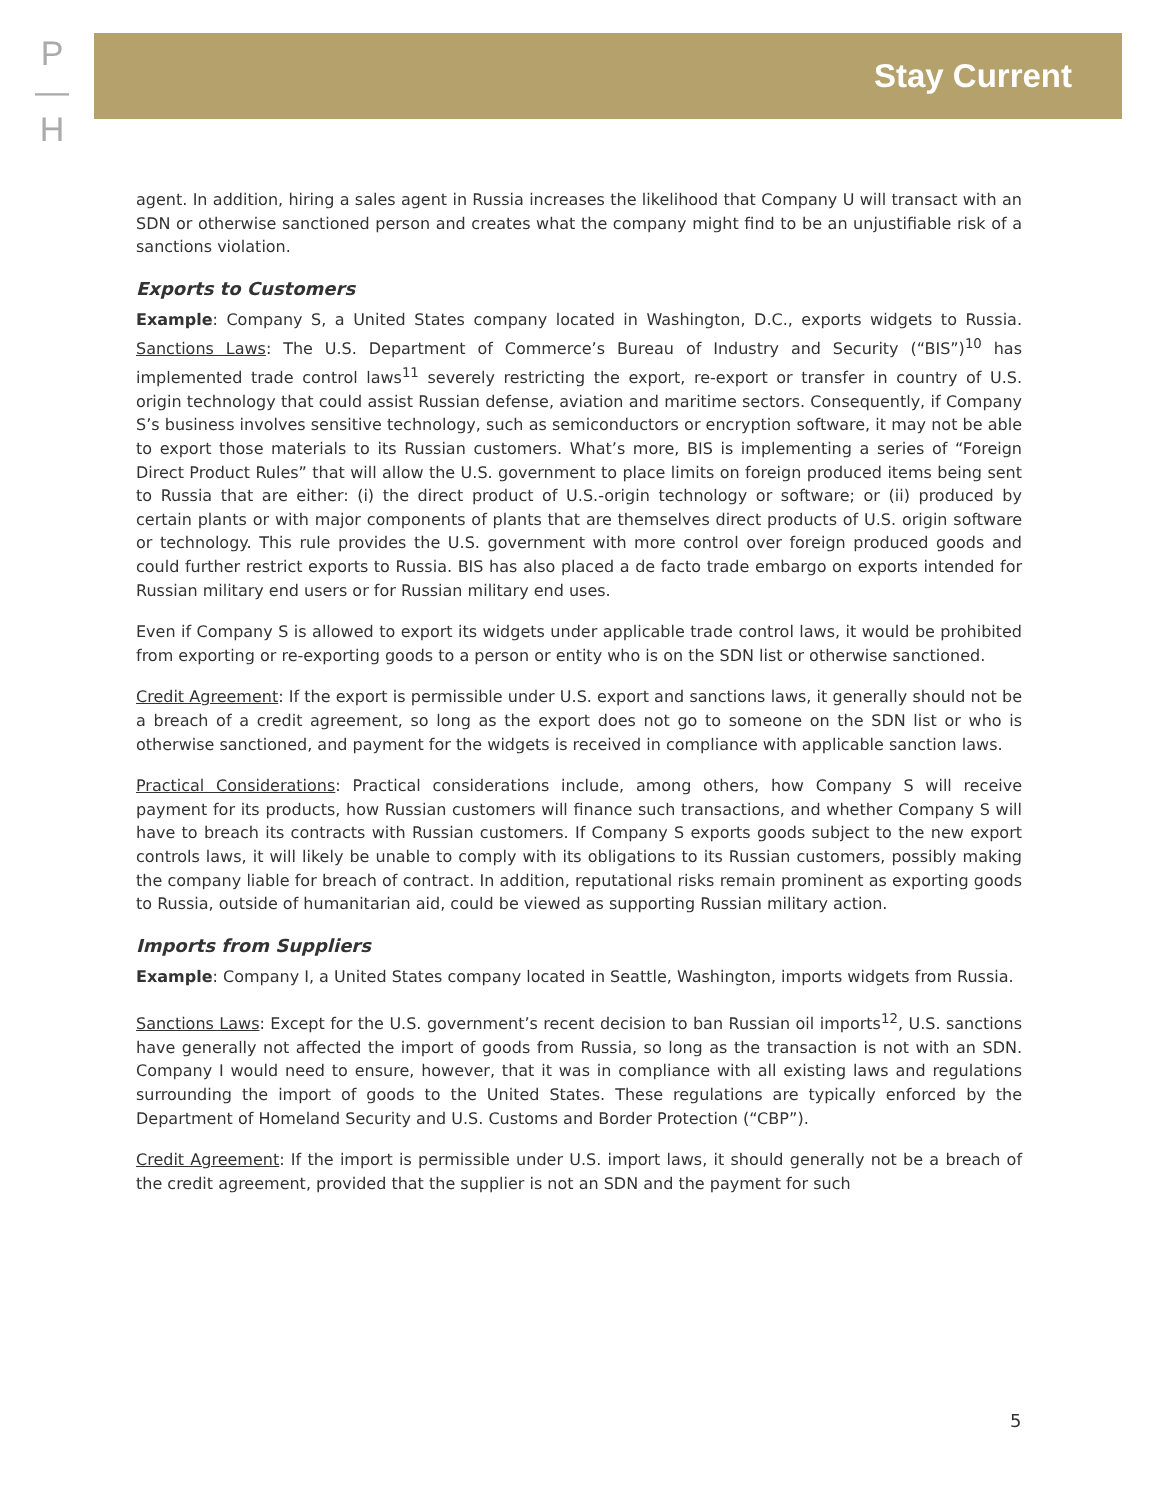P
—
H
Stay Current
agent. In addition, hiring a sales agent in Russia increases the likelihood that Company U will transact with an SDN or otherwise sanctioned person and creates what the company might find to be an unjustifiable risk of a sanctions violation.
Exports to Customers
Example: Company S, a United States company located in Washington, D.C., exports widgets to Russia. Sanctions Laws: The U.S. Department of Commerce’s Bureau of Industry and Security (“BIS”)<sup>10</sup> has implemented trade control laws<sup>11</sup> severely restricting the export, re-export or transfer in country of U.S. origin technology that could assist Russian defense, aviation and maritime sectors. Consequently, if Company S’s business involves sensitive technology, such as semiconductors or encryption software, it may not be able to export those materials to its Russian customers. What’s more, BIS is implementing a series of “Foreign Direct Product Rules” that will allow the U.S. government to place limits on foreign produced items being sent to Russia that are either: (i) the direct product of U.S.-origin technology or software; or (ii) produced by certain plants or with major components of plants that are themselves direct products of U.S. origin software or technology. This rule provides the U.S. government with more control over foreign produced goods and could further restrict exports to Russia. BIS has also placed a de facto trade embargo on exports intended for Russian military end users or for Russian military end uses.
Even if Company S is allowed to export its widgets under applicable trade control laws, it would be prohibited from exporting or re-exporting goods to a person or entity who is on the SDN list or otherwise sanctioned.
Credit Agreement: If the export is permissible under U.S. export and sanctions laws, it generally should not be a breach of a credit agreement, so long as the export does not go to someone on the SDN list or who is otherwise sanctioned, and payment for the widgets is received in compliance with applicable sanction laws.
Practical Considerations: Practical considerations include, among others, how Company S will receive payment for its products, how Russian customers will finance such transactions, and whether Company S will have to breach its contracts with Russian customers. If Company S exports goods subject to the new export controls laws, it will likely be unable to comply with its obligations to its Russian customers, possibly making the company liable for breach of contract. In addition, reputational risks remain prominent as exporting goods to Russia, outside of humanitarian aid, could be viewed as supporting Russian military action.
Imports from Suppliers
Example: Company I, a United States company located in Seattle, Washington, imports widgets from Russia.
Sanctions Laws: Except for the U.S. government’s recent decision to ban Russian oil imports<sup>12</sup>, U.S. sanctions have generally not affected the import of goods from Russia, so long as the transaction is not with an SDN. Company I would need to ensure, however, that it was in compliance with all existing laws and regulations surrounding the import of goods to the United States. These regulations are typically enforced by the Department of Homeland Security and U.S. Customs and Border Protection (“CBP”).
Credit Agreement: If the import is permissible under U.S. import laws, it should generally not be a breach of the credit agreement, provided that the supplier is not an SDN and the payment for such
5